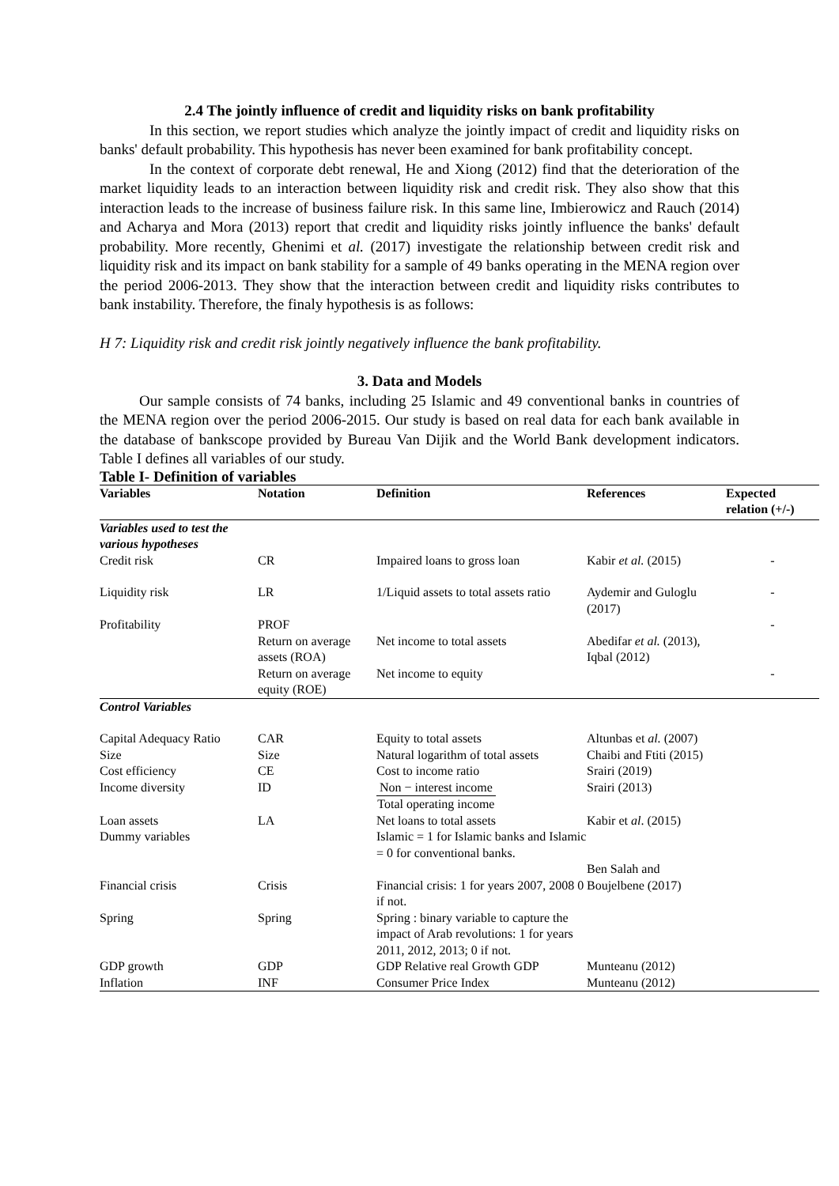2.4 The jointly influence of credit and liquidity risks on bank profitability
In this section, we report studies which analyze the jointly impact of credit and liquidity risks on banks' default probability. This hypothesis has never been examined for bank profitability concept.
In the context of corporate debt renewal, He and Xiong (2012) find that the deterioration of the market liquidity leads to an interaction between liquidity risk and credit risk. They also show that this interaction leads to the increase of business failure risk. In this same line, Imbierowicz and Rauch (2014) and Acharya and Mora (2013) report that credit and liquidity risks jointly influence the banks' default probability. More recently, Ghenimi et al. (2017) investigate the relationship between credit risk and liquidity risk and its impact on bank stability for a sample of 49 banks operating in the MENA region over the period 2006-2013. They show that the interaction between credit and liquidity risks contributes to bank instability. Therefore, the finaly hypothesis is as follows:
H 7: Liquidity risk and credit risk jointly negatively influence the bank profitability.
3. Data and Models
Our sample consists of 74 banks, including 25 Islamic and 49 conventional banks in countries of the MENA region over the period 2006-2015. Our study is based on real data for each bank available in the database of bankscope provided by Bureau Van Dijik and the World Bank development indicators. Table I defines all variables of our study.
Table I- Definition of variables
| Variables | Notation | Definition | References | Expected relation (+/-) |
| --- | --- | --- | --- | --- |
| Variables used to test the various hypotheses | | | | |
| Credit risk | CR | Impaired loans to gross loan | Kabir et al. (2015) | - |
| Liquidity risk | LR | 1/Liquid assets to total assets ratio | Aydemir and Guloglu (2017) | - |
| Profitability | PROF | | | - |
| | Return on average assets (ROA) | Net income to total assets | Abedifar et al. (2013), Iqbal (2012) | |
| | Return on average equity (ROE) | Net income to equity | | - |
| Control Variables | | | | |
| Capital Adequacy Ratio | CAR | Equity to total assets | Altunbas et al. (2007) | |
| Size | Size | Natural logarithm of total assets | Chaibi and Ftiti (2015) | |
| Cost efficiency | CE | Cost to income ratio | Srairi (2019) | |
| Income diversity | ID | Non − interest income Total operating income | Srairi (2013) | |
| Loan assets | LA | Net loans to total assets | Kabir et al . (2015) | |
| Dummy variables | | Islamic = 1 for Islamic banks and Islamic = 0 for conventional banks. | Ben Salah and | |
| Financial crisis | Crisis | Financial crisis: 1 for years 2007, 2008 0 if not. | Boujelbene (2017) | |
| Spring | Spring | Spring : binary variable to capture the impact of Arab revolutions: 1 for years 2011, 2012, 2013; 0 if not. | | |
| GDP growth | GDP | GDP Relative real Growth GDP | Munteanu (2012) | |
| Inflation | INF | Consumer Price Index | Munteanu (2012) | |